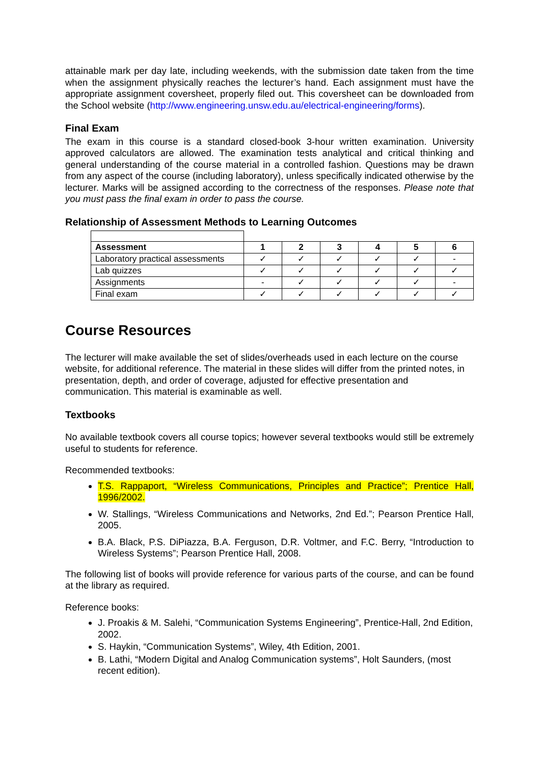attainable mark per day late, including weekends, with the submission date taken from the time when the assignment physically reaches the lecturer’s hand. Each assignment must have the appropriate assignment coversheet, properly filed out. This coversheet can be downloaded from the School website (http://www.engineering.unsw.edu.au/electrical-engineering/forms).
Final Exam
The exam in this course is a standard closed-book 3-hour written examination. University approved calculators are allowed. The examination tests analytical and critical thinking and general understanding of the course material in a controlled fashion. Questions may be drawn from any aspect of the course (including laboratory), unless specifically indicated otherwise by the lecturer. Marks will be assigned according to the correctness of the responses. Please note that you must pass the final exam in order to pass the course.
Relationship of Assessment Methods to Learning Outcomes
| Assessment | 1 | 2 | 3 | 4 | 5 | 6 |
| --- | --- | --- | --- | --- | --- | --- |
| Laboratory practical assessments | ✓ | ✓ | ✓ | ✓ | ✓ | - |
| Lab quizzes | ✓ | ✓ | ✓ | ✓ | ✓ | ✓ |
| Assignments | - | ✓ | ✓ | ✓ | ✓ | - |
| Final exam | ✓ | ✓ | ✓ | ✓ | ✓ | ✓ |
Course Resources
The lecturer will make available the set of slides/overheads used in each lecture on the course website, for additional reference. The material in these slides will differ from the printed notes, in presentation, depth, and order of coverage, adjusted for effective presentation and communication. This material is examinable as well.
Textbooks
No available textbook covers all course topics; however several textbooks would still be extremely useful to students for reference.
Recommended textbooks:
T.S. Rappaport, “Wireless Communications, Principles and Practice”; Prentice Hall, 1996/2002.
W. Stallings, “Wireless Communications and Networks, 2nd Ed.”; Pearson Prentice Hall, 2005.
B.A. Black, P.S. DiPiazza, B.A. Ferguson, D.R. Voltmer, and F.C. Berry, “Introduction to Wireless Systems”; Pearson Prentice Hall, 2008.
The following list of books will provide reference for various parts of the course, and can be found at the library as required.
Reference books:
J. Proakis & M. Salehi, “Communication Systems Engineering”, Prentice-Hall, 2nd Edition, 2002.
S. Haykin, “Communication Systems”, Wiley, 4th Edition, 2001.
B. Lathi, “Modern Digital and Analog Communication systems”, Holt Saunders, (most recent edition).